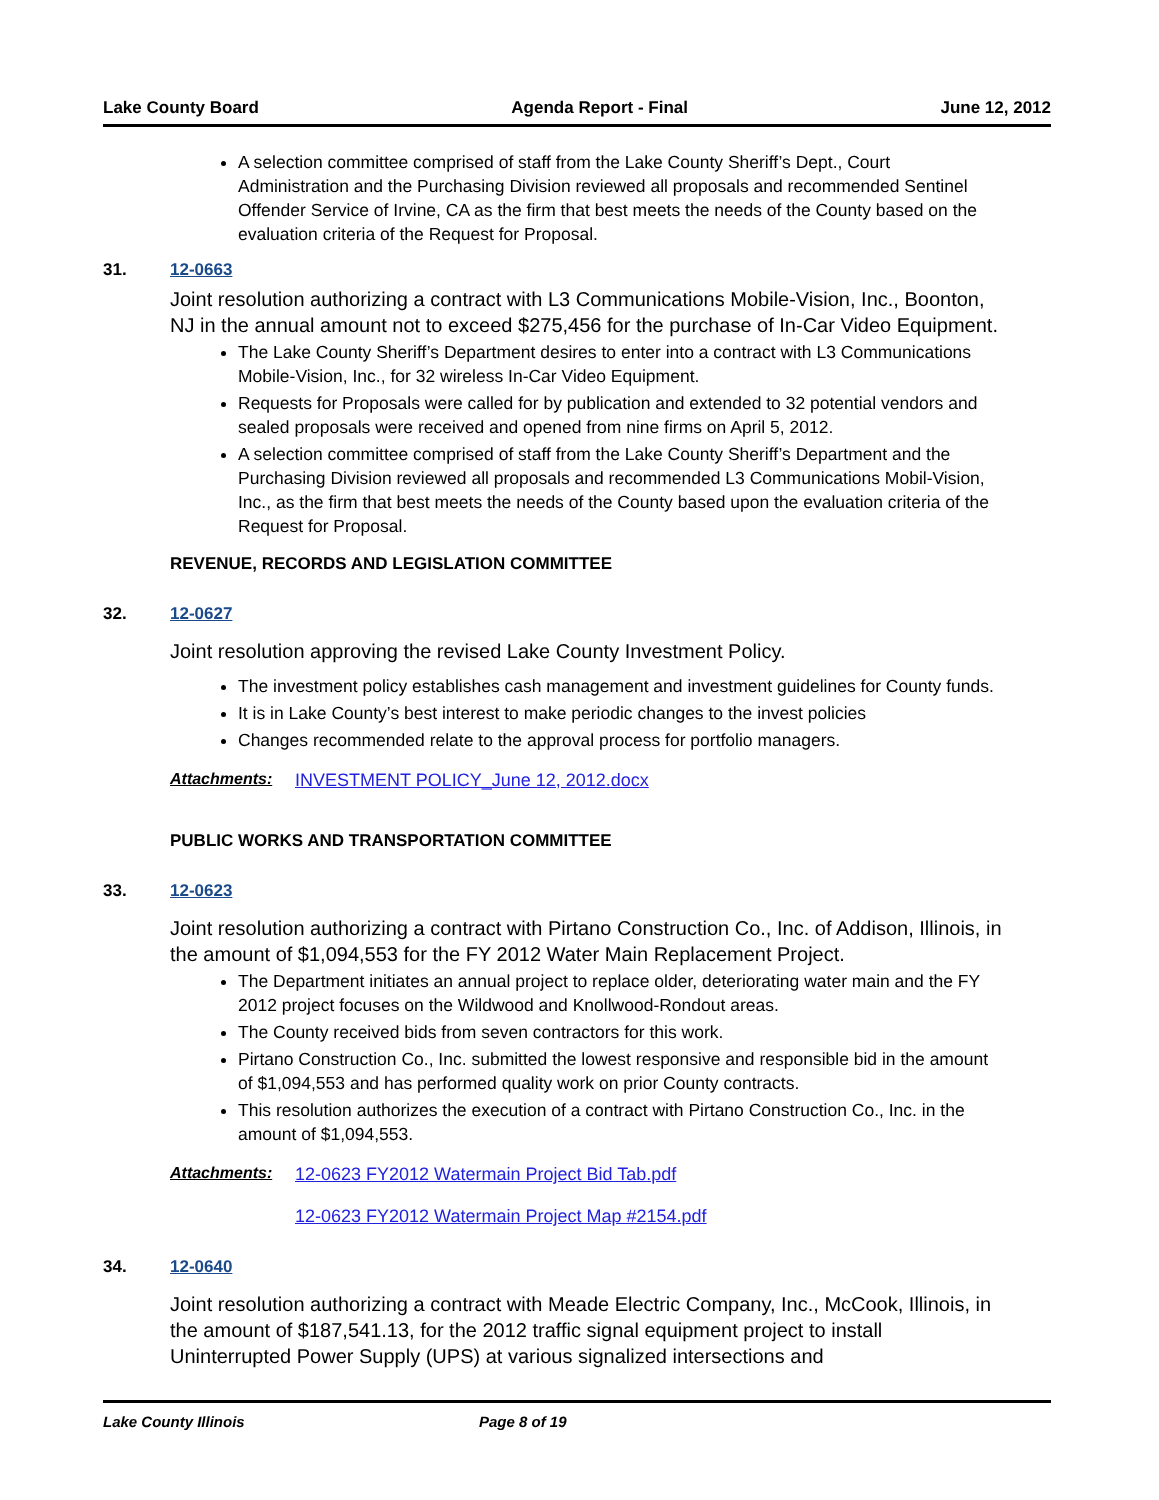Lake County Board Agenda Report - Final June 12, 2012
A selection committee comprised of staff from the Lake County Sheriff’s Dept., Court Administration and the Purchasing Division reviewed all proposals and recommended Sentinel Offender Service of Irvine, CA as the firm that best meets the needs of the County based on the evaluation criteria of the Request for Proposal.
31. 12-0663
Joint resolution authorizing a contract with L3 Communications Mobile-Vision, Inc., Boonton, NJ in the annual amount not to exceed $275,456 for the purchase of In-Car Video Equipment.
The Lake County Sheriff’s Department desires to enter into a contract with L3 Communications Mobile-Vision, Inc., for 32 wireless In-Car Video Equipment.
Requests for Proposals were called for by publication and extended to 32 potential vendors and sealed proposals were received and opened from nine firms on April 5, 2012.
A selection committee comprised of staff from the Lake County Sheriff’s Department and the Purchasing Division reviewed all proposals and recommended L3 Communications Mobil-Vision, Inc., as the firm that best meets the needs of the County based upon the evaluation criteria of the Request for Proposal.
REVENUE, RECORDS AND LEGISLATION COMMITTEE
32. 12-0627
Joint resolution approving the revised Lake County Investment Policy.
The investment policy establishes cash management and investment guidelines for County funds.
It is in Lake County’s best interest to make periodic changes to the invest policies
Changes recommended relate to the approval process for portfolio managers.
Attachments: INVESTMENT POLICY_June 12, 2012.docx
PUBLIC WORKS AND TRANSPORTATION COMMITTEE
33. 12-0623
Joint resolution authorizing a contract with Pirtano Construction Co., Inc. of Addison, Illinois, in the amount of $1,094,553 for the FY 2012 Water Main Replacement Project.
The Department initiates an annual project to replace older, deteriorating water main and the FY 2012 project focuses on the Wildwood and Knollwood-Rondout areas.
The County received bids from seven contractors for this work.
Pirtano Construction Co., Inc. submitted the lowest responsive and responsible bid in the amount of $1,094,553 and has performed quality work on prior County contracts.
This resolution authorizes the execution of a contract with Pirtano Construction Co., Inc. in the amount of $1,094,553.
Attachments: 12-0623 FY2012 Watermain Project Bid Tab.pdf
12-0623 FY2012 Watermain Project Map #2154.pdf
34. 12-0640
Joint resolution authorizing a contract with Meade Electric Company, Inc., McCook, Illinois, in the amount of $187,541.13, for the 2012 traffic signal equipment project to install Uninterrupted Power Supply (UPS) at various signalized intersections and
Lake County Illinois Page 8 of 19